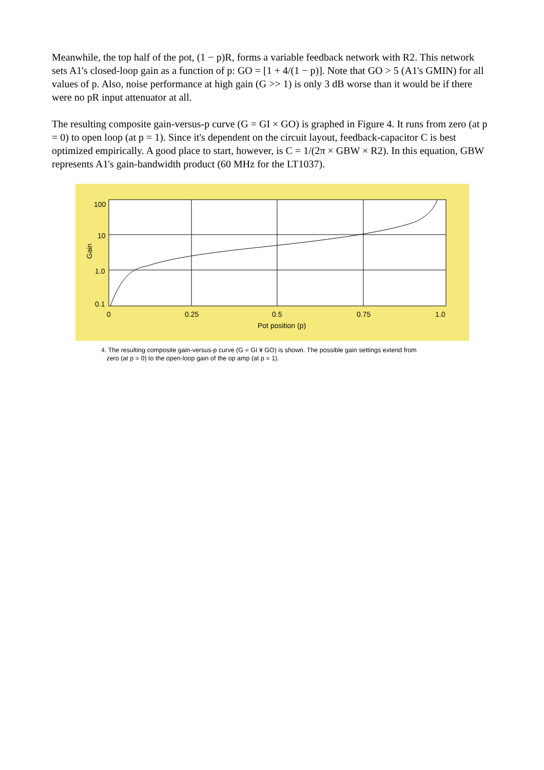Meanwhile, the top half of the pot, (1 − p)R, forms a variable feedback network with R2. This network sets A1's closed-loop gain as a function of p: GO = [1 + 4/(1 − p)]. Note that GO > 5 (A1's GMIN) for all values of p. Also, noise performance at high gain (G >> 1) is only 3 dB worse than it would be if there were no pR input attenuator at all.
The resulting composite gain-versus-p curve (G = GI × GO) is graphed in Figure 4. It runs from zero (at p = 0) to open loop (at p = 1). Since it's dependent on the circuit layout, feedback-capacitor C is best optimized empirically. A good place to start, however, is C = 1/(2π × GBW × R2). In this equation, GBW represents A1's gain-bandwidth product (60 MHz for the LT1037).
100
10
1.0
0.1
0
0.25
0.5
0.75
1.0
Pot position (p)
Gain
4. The resulting composite gain-versus-p curve (G = GI ¥ GO) is shown. The possible gain settings extend from
zero (at p = 0) to the open-loop gain of the op amp (at p = 1).